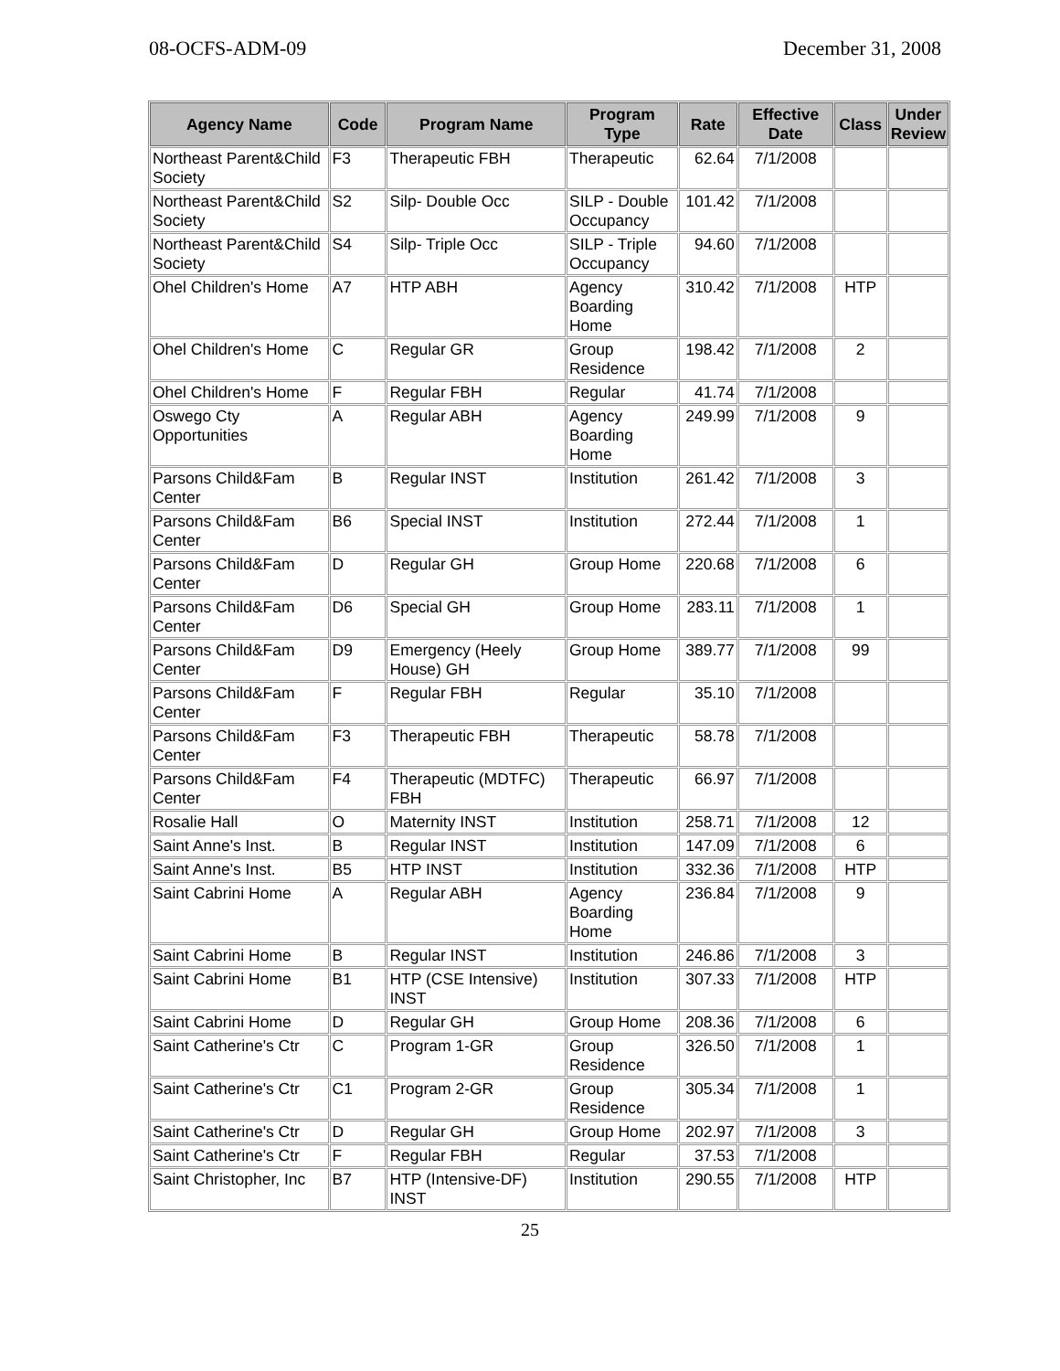08-OCFS-ADM-09 December 31, 2008
| Agency Name | Code | Program Name | Program Type | Rate | Effective Date | Class | Under Review |
| --- | --- | --- | --- | --- | --- | --- | --- |
| Northeast Parent&Child Society | F3 | Therapeutic FBH | Therapeutic | 62.64 | 7/1/2008 | | |
| Northeast Parent&Child Society | S2 | Silp- Double Occ | SILP - Double Occupancy | 101.42 | 7/1/2008 | | |
| Northeast Parent&Child Society | S4 | Silp- Triple Occ | SILP - Triple Occupancy | 94.60 | 7/1/2008 | | |
| Ohel Children's Home | A7 | HTP ABH | Agency Boarding Home | 310.42 | 7/1/2008 | HTP | |
| Ohel Children's Home | C | Regular GR | Group Residence | 198.42 | 7/1/2008 | 2 | |
| Ohel Children's Home | F | Regular FBH | Regular | 41.74 | 7/1/2008 | | |
| Oswego Cty Opportunities | A | Regular ABH | Agency Boarding Home | 249.99 | 7/1/2008 | 9 | |
| Parsons Child&Fam Center | B | Regular INST | Institution | 261.42 | 7/1/2008 | 3 | |
| Parsons Child&Fam Center | B6 | Special INST | Institution | 272.44 | 7/1/2008 | 1 | |
| Parsons Child&Fam Center | D | Regular GH | Group Home | 220.68 | 7/1/2008 | 6 | |
| Parsons Child&Fam Center | D6 | Special GH | Group Home | 283.11 | 7/1/2008 | 1 | |
| Parsons Child&Fam Center | D9 | Emergency (Heely House) GH | Group Home | 389.77 | 7/1/2008 | 99 | |
| Parsons Child&Fam Center | F | Regular FBH | Regular | 35.10 | 7/1/2008 | | |
| Parsons Child&Fam Center | F3 | Therapeutic FBH | Therapeutic | 58.78 | 7/1/2008 | | |
| Parsons Child&Fam Center | F4 | Therapeutic (MDTFC) FBH | Therapeutic | 66.97 | 7/1/2008 | | |
| Rosalie Hall | O | Maternity INST | Institution | 258.71 | 7/1/2008 | 12 | |
| Saint Anne's Inst. | B | Regular INST | Institution | 147.09 | 7/1/2008 | 6 | |
| Saint Anne's Inst. | B5 | HTP INST | Institution | 332.36 | 7/1/2008 | HTP | |
| Saint Cabrini Home | A | Regular ABH | Agency Boarding Home | 236.84 | 7/1/2008 | 9 | |
| Saint Cabrini Home | B | Regular INST | Institution | 246.86 | 7/1/2008 | 3 | |
| Saint Cabrini Home | B1 | HTP (CSE Intensive) INST | Institution | 307.33 | 7/1/2008 | HTP | |
| Saint Cabrini Home | D | Regular GH | Group Home | 208.36 | 7/1/2008 | 6 | |
| Saint Catherine's Ctr | C | Program 1-GR | Group Residence | 326.50 | 7/1/2008 | 1 | |
| Saint Catherine's Ctr | C1 | Program 2-GR | Group Residence | 305.34 | 7/1/2008 | 1 | |
| Saint Catherine's Ctr | D | Regular GH | Group Home | 202.97 | 7/1/2008 | 3 | |
| Saint Catherine's Ctr | F | Regular FBH | Regular | 37.53 | 7/1/2008 | | |
| Saint Christopher, Inc | B7 | HTP (Intensive-DF) INST | Institution | 290.55 | 7/1/2008 | HTP | |
25